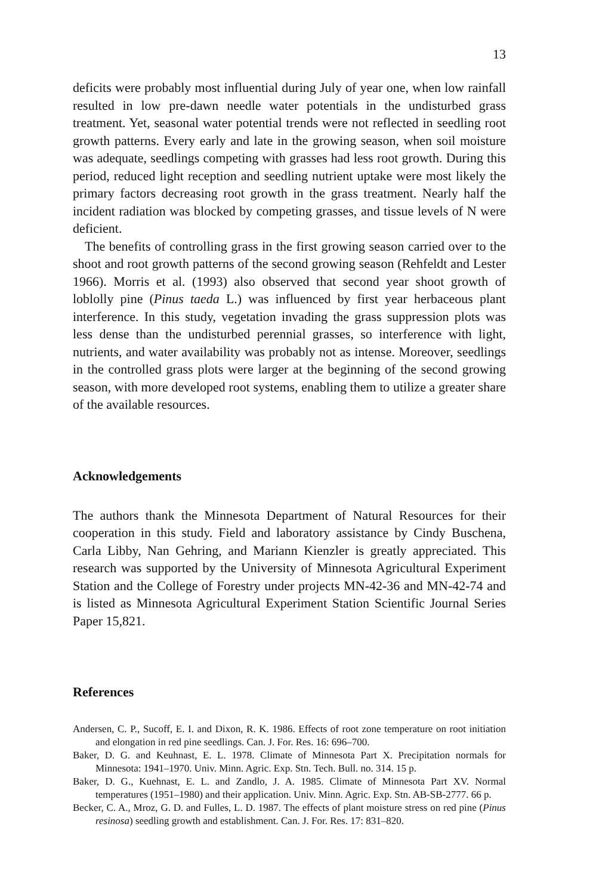13
deficits were probably most influential during July of year one, when low rainfall resulted in low pre-dawn needle water potentials in the undisturbed grass treatment. Yet, seasonal water potential trends were not reflected in seedling root growth patterns. Every early and late in the growing season, when soil moisture was adequate, seedlings competing with grasses had less root growth. During this period, reduced light reception and seedling nutrient uptake were most likely the primary factors decreasing root growth in the grass treatment. Nearly half the incident radiation was blocked by competing grasses, and tissue levels of N were deficient.
The benefits of controlling grass in the first growing season carried over to the shoot and root growth patterns of the second growing season (Rehfeldt and Lester 1966). Morris et al. (1993) also observed that second year shoot growth of loblolly pine (Pinus taeda L.) was influenced by first year herbaceous plant interference. In this study, vegetation invading the grass suppression plots was less dense than the undisturbed perennial grasses, so interference with light, nutrients, and water availability was probably not as intense. Moreover, seedlings in the controlled grass plots were larger at the beginning of the second growing season, with more developed root systems, enabling them to utilize a greater share of the available resources.
Acknowledgements
The authors thank the Minnesota Department of Natural Resources for their cooperation in this study. Field and laboratory assistance by Cindy Buschena, Carla Libby, Nan Gehring, and Mariann Kienzler is greatly appreciated. This research was supported by the University of Minnesota Agricultural Experiment Station and the College of Forestry under projects MN-42-36 and MN-42-74 and is listed as Minnesota Agricultural Experiment Station Scientific Journal Series Paper 15,821.
References
Andersen, C. P., Sucoff, E. I. and Dixon, R. K. 1986. Effects of root zone temperature on root initiation and elongation in red pine seedlings. Can. J. For. Res. 16: 696–700.
Baker, D. G. and Keuhnast, E. L. 1978. Climate of Minnesota Part X. Precipitation normals for Minnesota: 1941–1970. Univ. Minn. Agric. Exp. Stn. Tech. Bull. no. 314. 15 p.
Baker, D. G., Kuehnast, E. L. and Zandlo, J. A. 1985. Climate of Minnesota Part XV. Normal temperatures (1951–1980) and their application. Univ. Minn. Agric. Exp. Stn. AB-SB-2777. 66 p.
Becker, C. A., Mroz, G. D. and Fulles, L. D. 1987. The effects of plant moisture stress on red pine (Pinus resinosa) seedling growth and establishment. Can. J. For. Res. 17: 831–820.